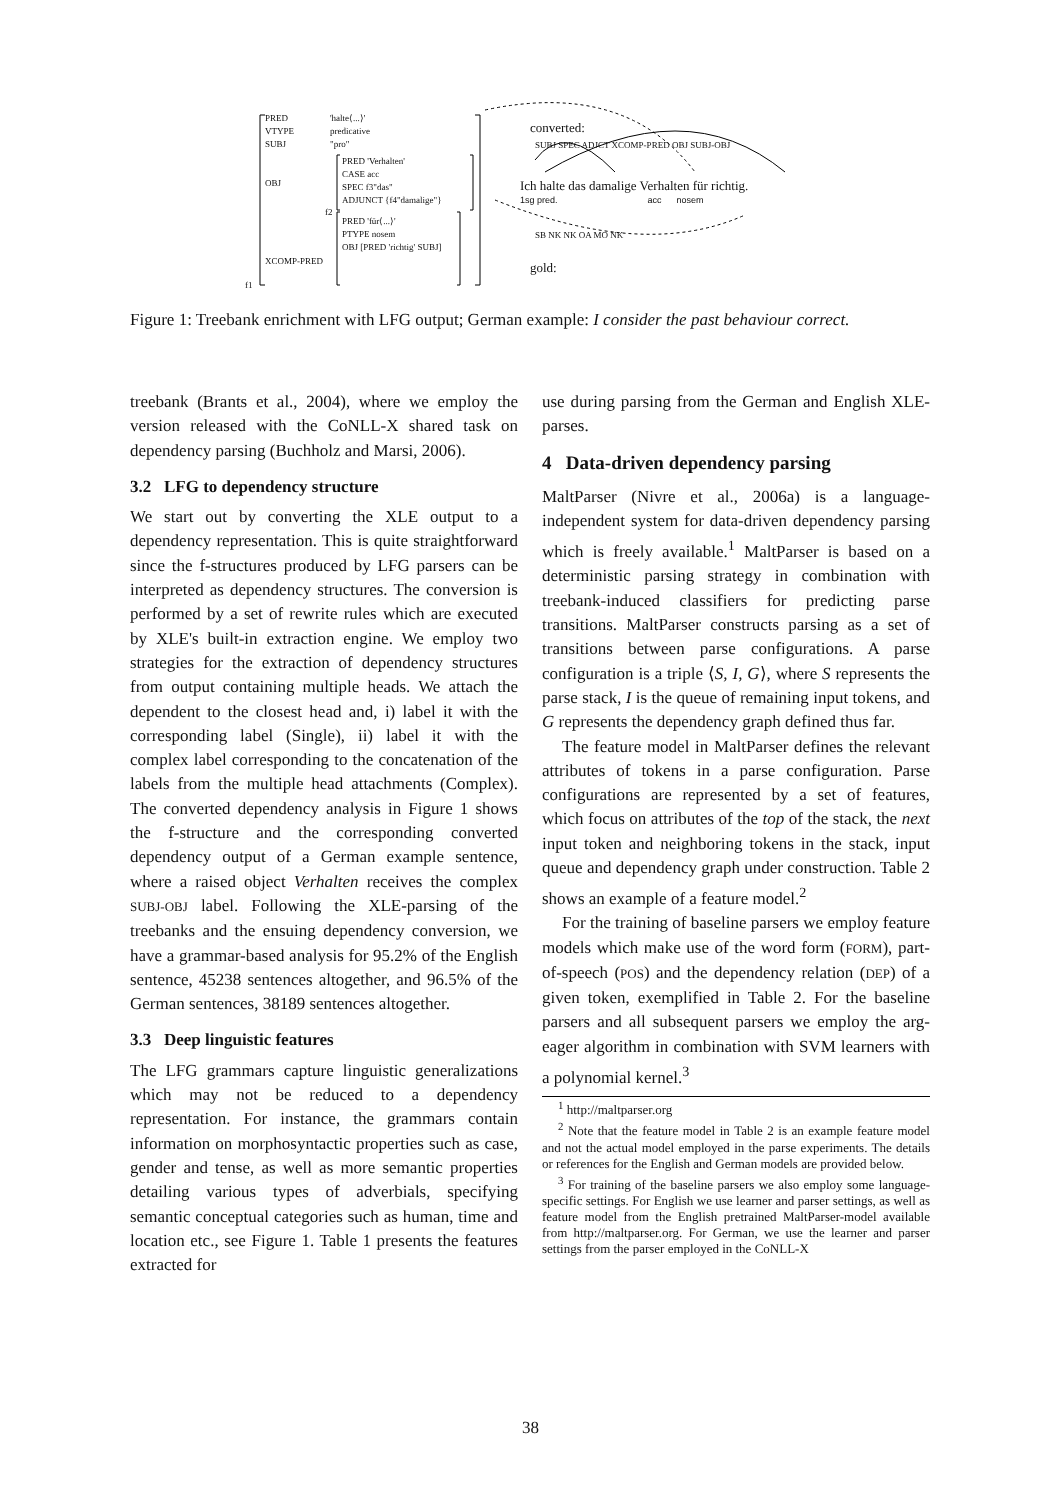PRED
VTYPE
SUBJ
OBJ
XCOMP-PRED
'halte⟨...⟩'
predicative
"pro"
PRED 'Verhalten'
CASE acc
SPEC f3"das"
ADJUNCT {f4"damalige"}
PRED 'für⟨...⟩'
PTYPE nosem
OBJ [PRED 'richtig' SUBJ]
f1
f2
converted:
Ich halte das damalige Verhalten für richtig.
1sg pred. acc nosem
SUBJ SPEC ADJCT XCOMP-PRED OBJ SUBJ-OBJ
SB NK NK OA MO NK
gold:
Figure 1: Treebank enrichment with LFG output; German example: I consider the past behaviour correct.
treebank (Brants et al., 2004), where we employ the version released with the CoNLL-X shared task on dependency parsing (Buchholz and Marsi, 2006).
3.2 LFG to dependency structure
We start out by converting the XLE output to a dependency representation. This is quite straightforward since the f-structures produced by LFG parsers can be interpreted as dependency structures. The conversion is performed by a set of rewrite rules which are executed by XLE's built-in extraction engine. We employ two strategies for the extraction of dependency structures from output containing multiple heads. We attach the dependent to the closest head and, i) label it with the corresponding label (Single), ii) label it with the complex label corresponding to the concatenation of the labels from the multiple head attachments (Complex). The converted dependency analysis in Figure 1 shows the f-structure and the corresponding converted dependency output of a German example sentence, where a raised object Verhalten receives the complex SUBJ-OBJ label. Following the XLE-parsing of the treebanks and the ensuing dependency conversion, we have a grammar-based analysis for 95.2% of the English sentence, 45238 sentences altogether, and 96.5% of the German sentences, 38189 sentences altogether.
3.3 Deep linguistic features
The LFG grammars capture linguistic generalizations which may not be reduced to a dependency representation. For instance, the grammars contain information on morphosyntactic properties such as case, gender and tense, as well as more semantic properties detailing various types of adverbials, specifying semantic conceptual categories such as human, time and location etc., see Figure 1. Table 1 presents the features extracted for
use during parsing from the German and English XLE-parses.
4 Data-driven dependency parsing
MaltParser (Nivre et al., 2006a) is a language-independent system for data-driven dependency parsing which is freely available.<sup>1</sup> MaltParser is based on a deterministic parsing strategy in combination with treebank-induced classifiers for predicting parse transitions. MaltParser constructs parsing as a set of transitions between parse configurations. A parse configuration is a triple ⟨S, I, G⟩, where S represents the parse stack, I is the queue of remaining input tokens, and G represents the dependency graph defined thus far.
The feature model in MaltParser defines the relevant attributes of tokens in a parse configuration. Parse configurations are represented by a set of features, which focus on attributes of the top of the stack, the next input token and neighboring tokens in the stack, input queue and dependency graph under construction. Table 2 shows an example of a feature model.<sup>2</sup>
For the training of baseline parsers we employ feature models which make use of the word form (FORM), part-of-speech (POS) and the dependency relation (DEP) of a given token, exemplified in Table 2. For the baseline parsers and all subsequent parsers we employ the arg-eager algorithm in combination with SVM learners with a polynomial kernel.<sup>3</sup>
<sup>1</sup> http://maltparser.org
<sup>2</sup> Note that the feature model in Table 2 is an example feature model and not the actual model employed in the parse experiments. The details or references for the English and German models are provided below.
<sup>3</sup> For training of the baseline parsers we also employ some language-specific settings. For English we use learner and parser settings, as well as feature model from the English pretrained MaltParser-model available from http://maltparser.org. For German, we use the learner and parser settings from the parser employed in the CoNLL-X
38